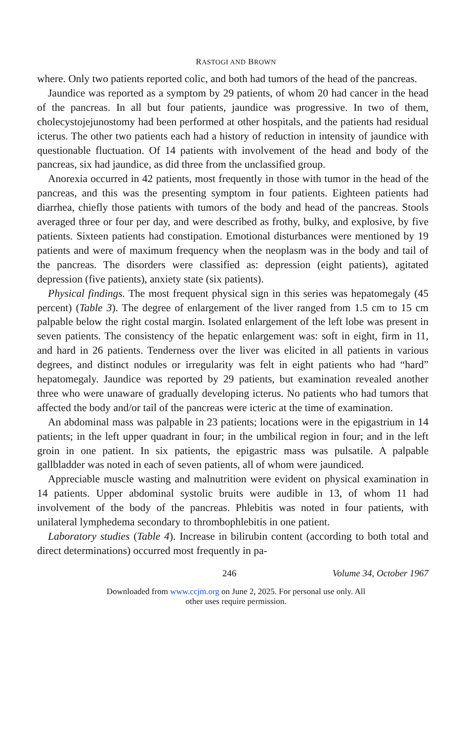RASTOGI AND BROWN
where. Only two patients reported colic, and both had tumors of the head of the pancreas.
Jaundice was reported as a symptom by 29 patients, of whom 20 had cancer in the head of the pancreas. In all but four patients, jaundice was progressive. In two of them, cholecystojejunostomy had been performed at other hospitals, and the patients had residual icterus. The other two patients each had a history of reduction in intensity of jaundice with questionable fluctuation. Of 14 patients with involvement of the head and body of the pancreas, six had jaundice, as did three from the unclassified group.
Anorexia occurred in 42 patients, most frequently in those with tumor in the head of the pancreas, and this was the presenting symptom in four patients. Eighteen patients had diarrhea, chiefly those patients with tumors of the body and head of the pancreas. Stools averaged three or four per day, and were described as frothy, bulky, and explosive, by five patients. Sixteen patients had constipation. Emotional disturbances were mentioned by 19 patients and were of maximum frequency when the neoplasm was in the body and tail of the pancreas. The disorders were classified as: depression (eight patients), agitated depression (five patients), anxiety state (six patients).
Physical findings. The most frequent physical sign in this series was hepatomegaly (45 percent) (Table 3). The degree of enlargement of the liver ranged from 1.5 cm to 15 cm palpable below the right costal margin. Isolated enlargement of the left lobe was present in seven patients. The consistency of the hepatic enlargement was: soft in eight, firm in 11, and hard in 26 patients. Tenderness over the liver was elicited in all patients in various degrees, and distinct nodules or irregularity was felt in eight patients who had “hard” hepatomegaly. Jaundice was reported by 29 patients, but examination revealed another three who were unaware of gradually developing icterus. No patients who had tumors that affected the body and/or tail of the pancreas were icteric at the time of examination.
An abdominal mass was palpable in 23 patients; locations were in the epigastrium in 14 patients; in the left upper quadrant in four; in the umbilical region in four; and in the left groin in one patient. In six patients, the epigastric mass was pulsatile. A palpable gallbladder was noted in each of seven patients, all of whom were jaundiced.
Appreciable muscle wasting and malnutrition were evident on physical examination in 14 patients. Upper abdominal systolic bruits were audible in 13, of whom 11 had involvement of the body of the pancreas. Phlebitis was noted in four patients, with unilateral lymphedema secondary to thrombophlebitis in one patient.
Laboratory studies (Table 4). Increase in bilirubin content (according to both total and direct determinations) occurred most frequently in pa-
246 Volume 34, October 1967
Downloaded from www.ccjm.org on June 2, 2025. For personal use only. All
other uses require permission.